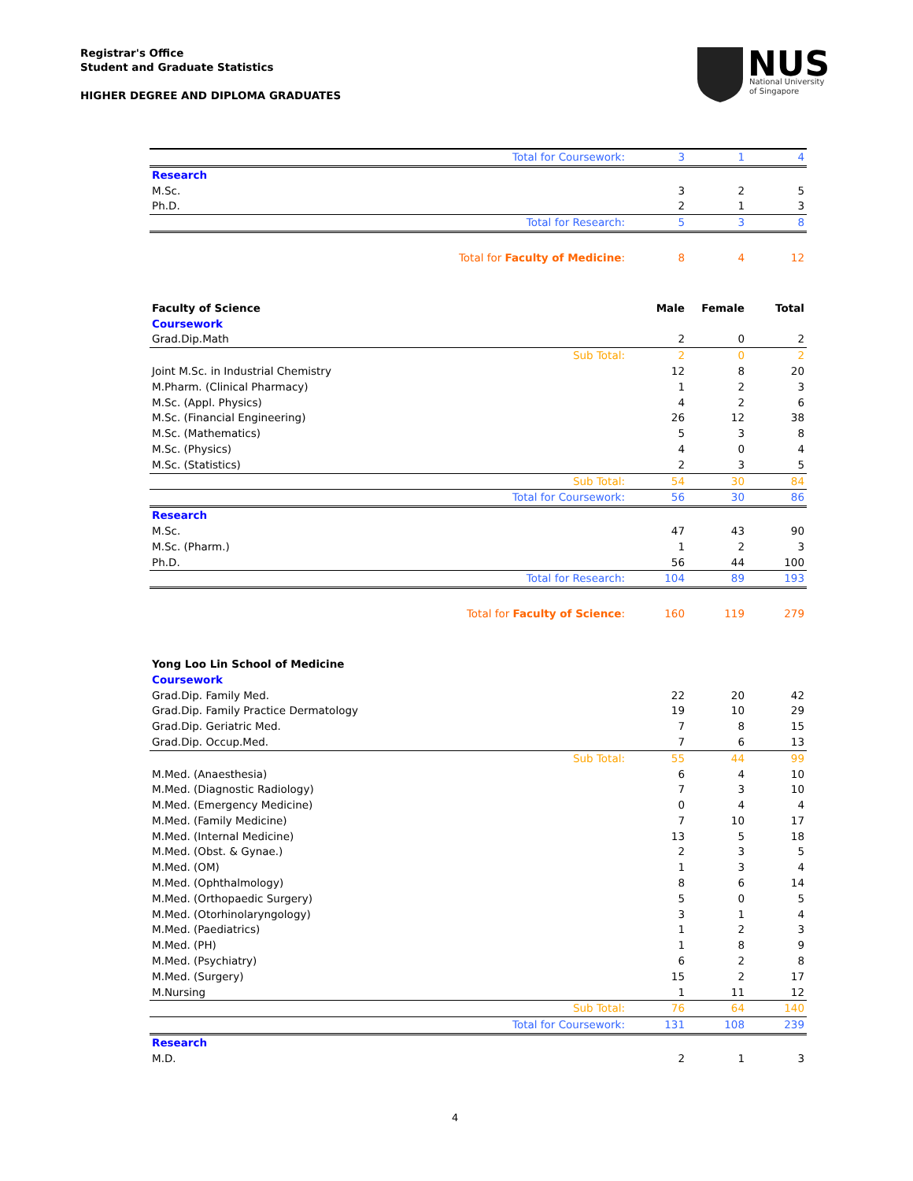Registrar's Office
Student and Graduate Statistics
HIGHER DEGREE AND DIPLOMA GRADUATES
NUS
National University
of Singapore
| Total for Coursework: | 3 | 1 | 4 |
| Research | | | |
| M.Sc. | 3 | 2 | 5 |
| Ph.D. | 2 | 1 | 3 |
| Total for Research: | 5 | 3 | 8 |
| Total for Faculty of Medicine : | 8 | 4 | 12 |
| Faculty of Science | Male | Female | Total |
| Coursework | | | |
| Grad.Dip.Math | 2 | 0 | 2 |
| Sub Total: | 2 | 0 | 2 |
| Joint M.Sc. in Industrial Chemistry | 12 | 8 | 20 |
| M.Pharm. (Clinical Pharmacy) | 1 | 2 | 3 |
| M.Sc. (Appl. Physics) | 4 | 2 | 6 |
| M.Sc. (Financial Engineering) | 26 | 12 | 38 |
| M.Sc. (Mathematics) | 5 | 3 | 8 |
| M.Sc. (Physics) | 4 | 0 | 4 |
| M.Sc. (Statistics) | 2 | 3 | 5 |
| Sub Total: | 54 | 30 | 84 |
| Total for Coursework: | 56 | 30 | 86 |
| Research | | | |
| M.Sc. | 47 | 43 | 90 |
| M.Sc. (Pharm.) | 1 | 2 | 3 |
| Ph.D. | 56 | 44 | 100 |
| Total for Research: | 104 | 89 | 193 |
| Total for Faculty of Science : | 160 | 119 | 279 |
| Yong Loo Lin School of Medicine | | | |
| Coursework | | | |
| Grad.Dip. Family Med. | 22 | 20 | 42 |
| Grad.Dip. Family Practice Dermatology | 19 | 10 | 29 |
| Grad.Dip. Geriatric Med. | 7 | 8 | 15 |
| Grad.Dip. Occup.Med. | 7 | 6 | 13 |
| Sub Total: | 55 | 44 | 99 |
| M.Med. (Anaesthesia) | 6 | 4 | 10 |
| M.Med. (Diagnostic Radiology) | 7 | 3 | 10 |
| M.Med. (Emergency Medicine) | 0 | 4 | 4 |
| M.Med. (Family Medicine) | 7 | 10 | 17 |
| M.Med. (Internal Medicine) | 13 | 5 | 18 |
| M.Med. (Obst. & Gynae.) | 2 | 3 | 5 |
| M.Med. (OM) | 1 | 3 | 4 |
| M.Med. (Ophthalmology) | 8 | 6 | 14 |
| M.Med. (Orthopaedic Surgery) | 5 | 0 | 5 |
| M.Med. (Otorhinolaryngology) | 3 | 1 | 4 |
| M.Med. (Paediatrics) | 1 | 2 | 3 |
| M.Med. (PH) | 1 | 8 | 9 |
| M.Med. (Psychiatry) | 6 | 2 | 8 |
| M.Med. (Surgery) | 15 | 2 | 17 |
| M.Nursing | 1 | 11 | 12 |
| Sub Total: | 76 | 64 | 140 |
| Total for Coursework: | 131 | 108 | 239 |
| Research | | | |
| M.D. | 2 | 1 | 3 |
4